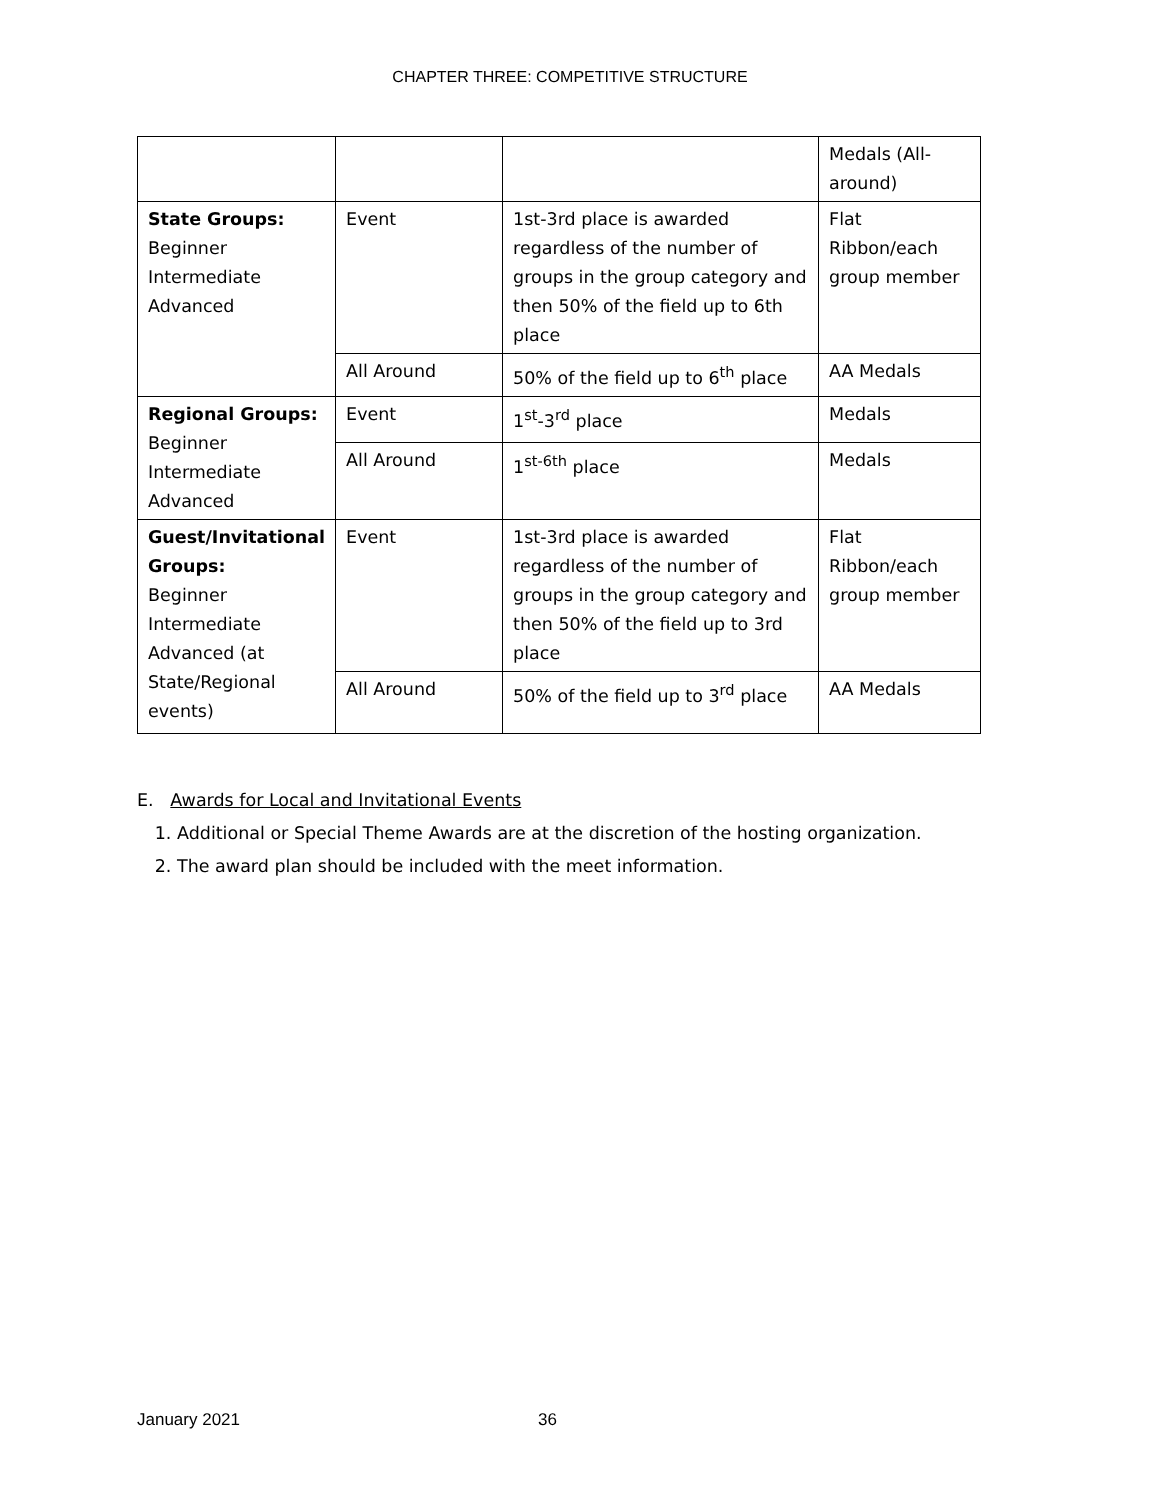CHAPTER THREE: COMPETITIVE STRUCTURE
| | | | Medals (All-around) |
| State Groups: Beginner Intermediate Advanced | Event | 1st-3rd place is awarded regardless of the number of groups in the group category and then 50% of the field up to 6th place | Flat Ribbon/each group member |
| | All Around | 50% of the field up to 6<sup>th</sup> place | AA Medals |
| Regional Groups: Beginner Intermediate Advanced | Event | 1<sup>st</sup>-3<sup>rd</sup> place | Medals |
| | All Around | 1<sup>st-6th</sup> place | Medals |
| Guest/Invitational Groups: Beginner Intermediate Advanced (at State/Regional events) | Event | 1st-3rd place is awarded regardless of the number of groups in the group category and then 50% of the field up to 3rd place | Flat Ribbon/each group member |
| | All Around | 50% of the field up to 3<sup>rd</sup> place | AA Medals |
E. Awards for Local and Invitational Events
1. Additional or Special Theme Awards are at the discretion of the hosting organization.
2. The award plan should be included with the meet information.
January 2021 36